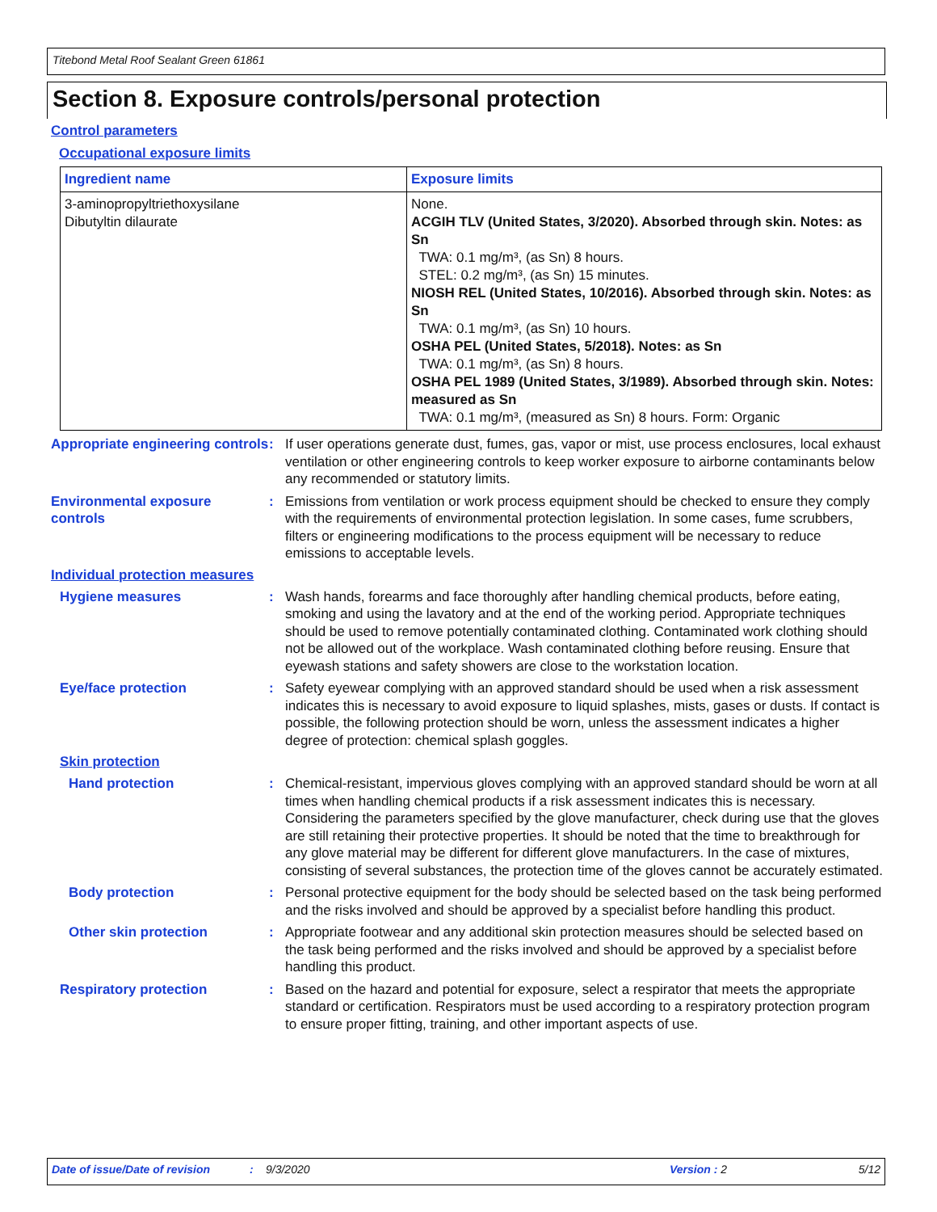Titebond Metal Roof Sealant Green 61861
Section 8. Exposure controls/personal protection
Control parameters
Occupational exposure limits
| Ingredient name | Exposure limits |
| --- | --- |
| 3-aminopropyltriethoxysilane Dibutyltin dilaurate | None. ACGIH TLV (United States, 3/2020). Absorbed through skin. Notes: as Sn TWA: 0.1 mg/m³, (as Sn) 8 hours. STEL: 0.2 mg/m³, (as Sn) 15 minutes. NIOSH REL (United States, 10/2016). Absorbed through skin. Notes: as Sn TWA: 0.1 mg/m³, (as Sn) 10 hours. OSHA PEL (United States, 5/2018). Notes: as Sn TWA: 0.1 mg/m³, (as Sn) 8 hours. OSHA PEL 1989 (United States, 3/1989). Absorbed through skin. Notes: measured as Sn TWA: 0.1 mg/m³, (measured as Sn) 8 hours. Form: Organic |
Appropriate engineering controls
: If user operations generate dust, fumes, gas, vapor or mist, use process enclosures, local exhaust ventilation or other engineering controls to keep worker exposure to airborne contaminants below any recommended or statutory limits.
Environmental exposure controls
: Emissions from ventilation or work process equipment should be checked to ensure they comply with the requirements of environmental protection legislation. In some cases, fume scrubbers, filters or engineering modifications to the process equipment will be necessary to reduce emissions to acceptable levels.
Individual protection measures
Hygiene measures : Wash hands, forearms and face thoroughly after handling chemical products, before eating, smoking and using the lavatory and at the end of the working period. Appropriate techniques should be used to remove potentially contaminated clothing. Contaminated work clothing should not be allowed out of the workplace. Wash contaminated clothing before reusing. Ensure that eyewash stations and safety showers are close to the workstation location.
Eye/face protection : Safety eyewear complying with an approved standard should be used when a risk assessment indicates this is necessary to avoid exposure to liquid splashes, mists, gases or dusts. If contact is possible, the following protection should be worn, unless the assessment indicates a higher degree of protection: chemical splash goggles.
Skin protection
Hand protection : Chemical-resistant, impervious gloves complying with an approved standard should be worn at all times when handling chemical products if a risk assessment indicates this is necessary. Considering the parameters specified by the glove manufacturer, check during use that the gloves are still retaining their protective properties. It should be noted that the time to breakthrough for any glove material may be different for different glove manufacturers. In the case of mixtures, consisting of several substances, the protection time of the gloves cannot be accurately estimated.
Body protection : Personal protective equipment for the body should be selected based on the task being performed and the risks involved and should be approved by a specialist before handling this product.
Other skin protection : Appropriate footwear and any additional skin protection measures should be selected based on the task being performed and the risks involved and should be approved by a specialist before handling this product.
Respiratory protection : Based on the hazard and potential for exposure, select a respirator that meets the appropriate standard or certification. Respirators must be used according to a respiratory protection program to ensure proper fitting, training, and other important aspects of use.
Date of issue/Date of revision: 9/3/2020 Version : 2 5/12